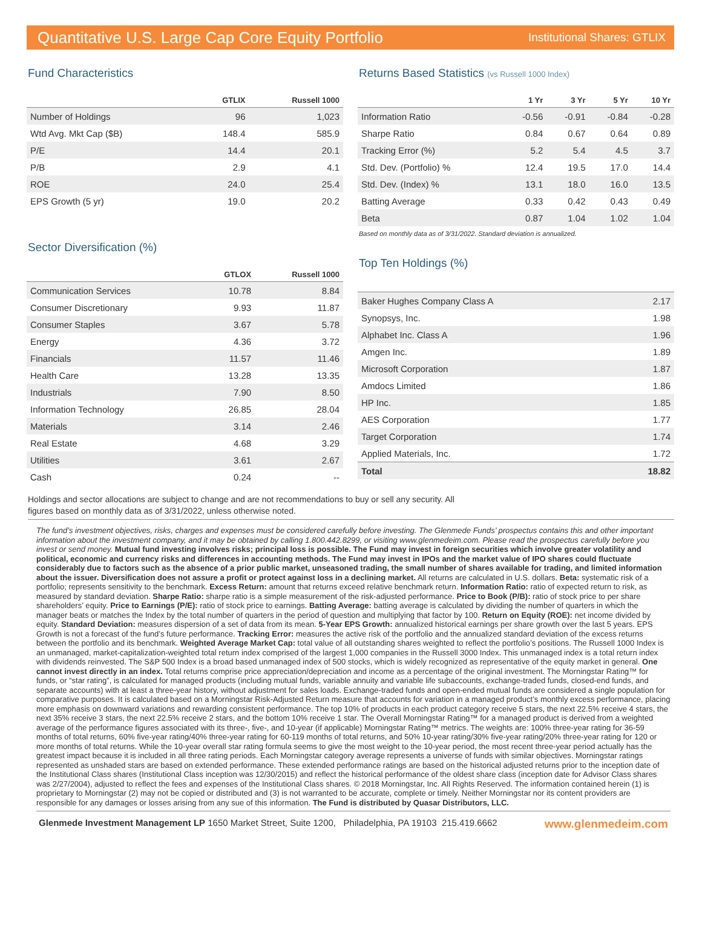Quantitative U.S. Large Cap Core Equity Portfolio Institutional Shares: GTLIX
Fund Characteristics
| | GTLIX | Russell 1000 |
| --- | --- | --- |
| Number of Holdings | 96 | 1,023 |
| Wtd Avg. Mkt Cap ($B) | 148.4 | 585.9 |
| P/E | 14.4 | 20.1 |
| P/B | 2.9 | 4.1 |
| ROE | 24.0 | 25.4 |
| EPS Growth (5 yr) | 19.0 | 20.2 |
Sector Diversification (%)
| | GTLOX | Russell 1000 |
| --- | --- | --- |
| Communication Services | 10.78 | 8.84 |
| Consumer Discretionary | 9.93 | 11.87 |
| Consumer Staples | 3.67 | 5.78 |
| Energy | 4.36 | 3.72 |
| Financials | 11.57 | 11.46 |
| Health Care | 13.28 | 13.35 |
| Industrials | 7.90 | 8.50 |
| Information Technology | 26.85 | 28.04 |
| Materials | 3.14 | 2.46 |
| Real Estate | 4.68 | 3.29 |
| Utilities | 3.61 | 2.67 |
| Cash | 0.24 | -- |
Returns Based Statistics (vs Russell 1000 Index)
| | 1 Yr | 3 Yr | 5 Yr | 10 Yr |
| --- | --- | --- | --- | --- |
| Information Ratio | -0.56 | -0.91 | -0.84 | -0.28 |
| Sharpe Ratio | 0.84 | 0.67 | 0.64 | 0.89 |
| Tracking Error (%) | 5.2 | 5.4 | 4.5 | 3.7 |
| Std. Dev. (Portfolio) % | 12.4 | 19.5 | 17.0 | 14.4 |
| Std. Dev. (Index) % | 13.1 | 18.0 | 16.0 | 13.5 |
| Batting Average | 0.33 | 0.42 | 0.43 | 0.49 |
| Beta | 0.87 | 1.04 | 1.02 | 1.04 |
Based on monthly data as of 3/31/2022. Standard deviation is annualized.
Top Ten Holdings (%)
| Baker Hughes Company Class A | 2.17 |
| Synopsys, Inc. | 1.98 |
| Alphabet Inc. Class A | 1.96 |
| Amgen Inc. | 1.89 |
| Microsoft Corporation | 1.87 |
| Amdocs Limited | 1.86 |
| HP Inc. | 1.85 |
| AES Corporation | 1.77 |
| Target Corporation | 1.74 |
| Applied Materials, Inc. | 1.72 |
| Total | 18.82 |
Holdings and sector allocations are subject to change and are not recommendations to buy or sell any security. All
figures based on monthly data as of 3/31/2022, unless otherwise noted.
The fund’s investment objectives, risks, charges and expenses must be considered carefully before investing. The Glenmede Funds’ prospectus contains this and other important information about the investment company, and it may be obtained by calling 1.800.442.8299, or visiting www.glenmedeim.com. Please read the prospectus carefully before you invest or send money. Mutual fund investing involves risks; principal loss is possible. The Fund may invest in foreign securities which involve greater volatility and political, economic and currency risks and differences in accounting methods. The Fund may invest in IPOs and the market value of IPO shares could fluctuate considerably due to factors such as the absence of a prior public market, unseasoned trading, the small number of shares available for trading, and limited information about the issuer. Diversification does not assure a profit or protect against loss in a declining market. All returns are calculated in U.S. dollars. Beta: systematic risk of a portfolio; represents sensitivity to the benchmark. Excess Return: amount that returns exceed relative benchmark return. Information Ratio: ratio of expected return to risk, as measured by standard deviation. Sharpe Ratio: sharpe ratio is a simple measurement of the risk-adjusted performance. Price to Book (P/B): ratio of stock price to per share shareholders’ equity. Price to Earnings (P/E): ratio of stock price to earnings. Batting Average: batting average is calculated by dividing the number of quarters in which the manager beats or matches the Index by the total number of quarters in the period of question and multiplying that factor by 100. Return on Equity (ROE): net income divided by equity. Standard Deviation: measures dispersion of a set of data from its mean. 5-Year EPS Growth: annualized historical earnings per share growth over the last 5 years. EPS Growth is not a forecast of the fund’s future performance. Tracking Error: measures the active risk of the portfolio and the annualized standard deviation of the excess returns between the portfolio and its benchmark. Weighted Average Market Cap: total value of all outstanding shares weighted to reflect the portfolio’s positions. The Russell 1000 Index is an unmanaged, market-capitalization-weighted total return index comprised of the largest 1,000 companies in the Russell 3000 Index. This unmanaged index is a total return index with dividends reinvested. The S&P 500 Index is a broad based unmanaged index of 500 stocks, which is widely recognized as representative of the equity market in general. One cannot invest directly in an index. Total returns comprise price appreciation/depreciation and income as a percentage of the original investment. The Morningstar Rating™ for funds, or “star rating”, is calculated for managed products (including mutual funds, variable annuity and variable life subaccounts, exchange-traded funds, closed-end funds, and separate accounts) with at least a three-year history, without adjustment for sales loads. Exchange-traded funds and open-ended mutual funds are considered a single population for comparative purposes. It is calculated based on a Morningstar Risk-Adjusted Return measure that accounts for variation in a managed product’s monthly excess performance, placing more emphasis on downward variations and rewarding consistent performance. The top 10% of products in each product category receive 5 stars, the next 22.5% receive 4 stars, the next 35% receive 3 stars, the next 22.5% receive 2 stars, and the bottom 10% receive 1 star. The Overall Morningstar Rating™ for a managed product is derived from a weighted average of the performance figures associated with its three-, five-, and 10-year (if applicable) Morningstar Rating™ metrics. The weights are: 100% three-year rating for 36-59 months of total returns, 60% five-year rating/40% three-year rating for 60-119 months of total returns, and 50% 10-year rating/30% five-year rating/20% three-year rating for 120 or more months of total returns. While the 10-year overall star rating formula seems to give the most weight to the 10-year period, the most recent three-year period actually has the greatest impact because it is included in all three rating periods. Each Morningstar category average represents a universe of funds with similar objectives. Morningstar ratings represented as unshaded stars are based on extended performance. These extended performance ratings are based on the historical adjusted returns prior to the inception date of the Institutional Class shares (Institutional Class inception was 12/30/2015) and reflect the historical performance of the oldest share class (inception date for Advisor Class shares was 2/27/2004), adjusted to reflect the fees and expenses of the Institutional Class shares. © 2018 Morningstar, Inc. All Rights Reserved. The information contained herein (1) is proprietary to Morningstar (2) may not be copied or distributed and (3) is not warranted to be accurate, complete or timely. Neither Morningstar nor its content providers are responsible for any damages or losses arising from any sue of this information. The Fund is distributed by Quasar Distributors, LLC.
Glenmede Investment Management LP 1650 Market Street, Suite 1200, Philadelphia, PA 19103 215.419.6662 www.glenmedeim.com